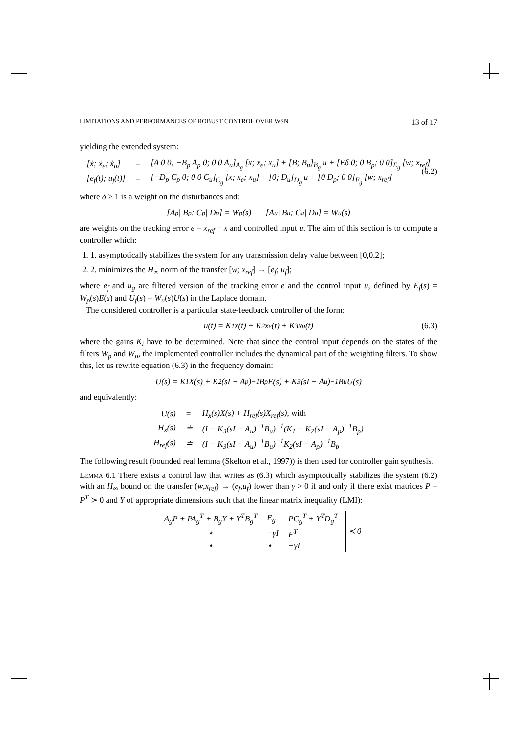LIMITATIONS AND PERFORMANCES OF ROBUST CONTROL OVER WSN 13 of 17
yielding the extended system:
| [ẋ; ẋ<sub>e</sub>; ẋ<sub>u</sub>] | = | [A 0 0; −B<sub>p</sub> A<sub>p</sub> 0; 0 0 A<sub>u</sub>]<sub>A<sub>g</sub></sub> [x; x<sub>e</sub>; x<sub>u</sub>] + [B; B<sub>u</sub>]<sub>B<sub>g</sub></sub> u + [Eδ 0; 0 B<sub>p</sub>; 0 0]<sub>E<sub>g</sub></sub> [w; x<sub>ref</sub>] |
| [e<sub>f</sub>(t); u<sub>f</sub>(t)] | = | [−D<sub>p</sub> C<sub>p</sub> 0; 0 0 C<sub>u</sub>]<sub>C<sub>g</sub></sub> [x; x<sub>e</sub>; x<sub>u</sub>] + [0; D<sub>u</sub>]<sub>D<sub>g</sub></sub> u + [0 D<sub>p</sub>; 0 0]<sub>F<sub>g</sub></sub> [w; x<sub>ref</sub>] |
(6.2)
where δ > 1 is a weight on the disturbances and:
[A<sub>p</sub> | B<sub>p</sub>; C<sub>p</sub> | D<sub>p</sub>] = W<sub>p</sub>(s) [A<sub>u</sub> | B<sub>u</sub>; C<sub>u</sub> | D<sub>u</sub>] = W<sub>u</sub>(s)
are weights on the tracking error e = x<sub>ref</sub> − x and controlled input u. The aim of this section is to compute a controller which:
1. 1. asymptotically stabilizes the system for any transmission delay value between [0,0.2];
2. 2. minimizes the H<sub>∞</sub> norm of the transfer [w; x<sub>ref</sub>] → [e<sub>f</sub>; u<sub>f</sub>];
where e<sub>f</sub> and u<sub>g</sub> are filtered version of the tracking error e and the control input u, defined by E<sub>f</sub>(s) = W<sub>p</sub>(s)E(s) and U<sub>f</sub>(s) = W<sub>u</sub>(s)U(s) in the Laplace domain.
The considered controller is a particular state-feedback controller of the form:
u(t) = K<sub>1</sub>x(t) + K<sub>2</sub>x<sub>e</sub>(t) + K<sub>3</sub>x<sub>u</sub>(t) (6.3)
where the gains K<sub>i</sub> have to be determined. Note that since the control input depends on the states of the filters W<sub>p</sub> and W<sub>u</sub>, the implemented controller includes the dynamical part of the weighting filters. To show this, let us rewrite equation (6.3) in the frequency domain:
U(s) = K<sub>1</sub>X(s) + K<sub>2</sub>(sI − A<sub>p</sub>)<sup>−1</sup>B<sub>p</sub>E(s) + K<sub>3</sub>(sI − A<sub>u</sub>)<sup>−1</sup>B<sub>u</sub>U(s)
and equivalently:
| U(s) | = | H<sub>x</sub>(s)X(s) + H<sub>ref</sub>(s)X<sub>ref</sub>(s), with |
| H<sub>x</sub>(s) | ≐ | (I − K<sub>3</sub>(sI − A<sub>u</sub>)<sup>−1</sup>B<sub>u</sub>)<sup>−1</sup>(K<sub>1</sub> − K<sub>2</sub>(sI − A<sub>p</sub>)<sup>−1</sup>B<sub>p</sub>) |
| H<sub>ref</sub>(s) | ≐ | (I − K<sub>3</sub>(sI − A<sub>u</sub>)<sup>−1</sup>B<sub>u</sub>)<sup>−1</sup>K<sub>2</sub>(sI − A<sub>p</sub>)<sup>−1</sup>B<sub>p</sub> |
The following result (bounded real lemma (Skelton et al., 1997)) is then used for controller gain synthesis.
Lemma 6.1 There exists a control law that writes as (6.3) which asymptotically stabilizes the system (6.2) with an H<sub>∞</sub> bound on the transfer (w,x<sub>ref</sub>) → (e<sub>f</sub>,u<sub>f</sub>) lower than γ > 0 if and only if there exist matrices P = P<sup>T</sup> ≻ 0 and Y of appropriate dimensions such that the linear matrix inequality (LMI):
| A<sub>g</sub>P + PA<sub>g</sub><sup>T</sup> + B<sub>g</sub>Y + Y<sup>T</sup>B<sub>g</sub><sup>T</sup> | E<sub>g</sub> | PC<sub>g</sub><sup>T</sup> + Y<sup>T</sup>D<sub>g</sub><sup>T</sup> |
| ⋆ | −γI | F<sup>T</sup> |
| ⋆ | ⋆ | −γI |
≺ 0